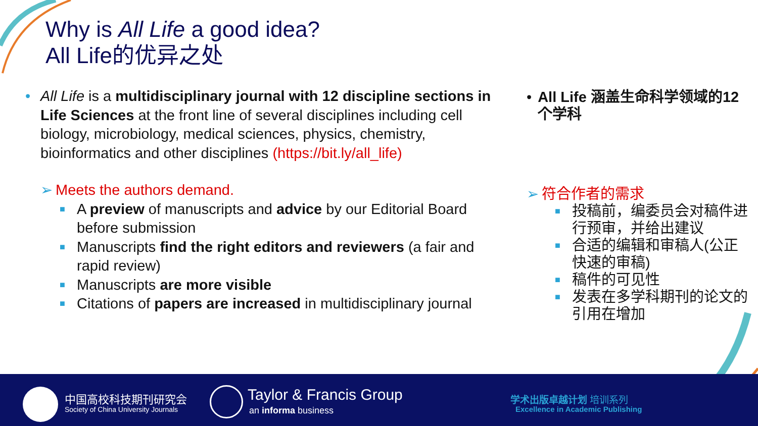Why is All Life a good idea?
All Life的优异之处
• All Life is a multidisciplinary journal with 12 discipline sections in Life Sciences at the front line of several disciplines including cell biology, microbiology, medical sciences, physics, chemistry, bioinformatics and other disciplines (https://bit.ly/all_life)
➢ Meets the authors demand.
■
A preview of manuscripts and advice by our Editorial Board before submission
■
Manuscripts find the right editors and reviewers (a fair and rapid review)
■
Manuscripts are more visible
■
Citations of papers are increased in multidisciplinary journal
• All Life 涵盖生命科学领域的12个学科
➢ 符合作者的需求
■
投稿前，编委员会对稿件进行预审，并给出建议
■
合适的编辑和审稿人(公正快速的审稿)
■
稿件的可见性
■
发表在多学科期刊的论文的引用在增加
中国高校科技期刊研究会
Society of China University Journals
Taylor & Francis Group
an informa business
学术出版卓越计划 培训系列
Excellence in Academic Publishing